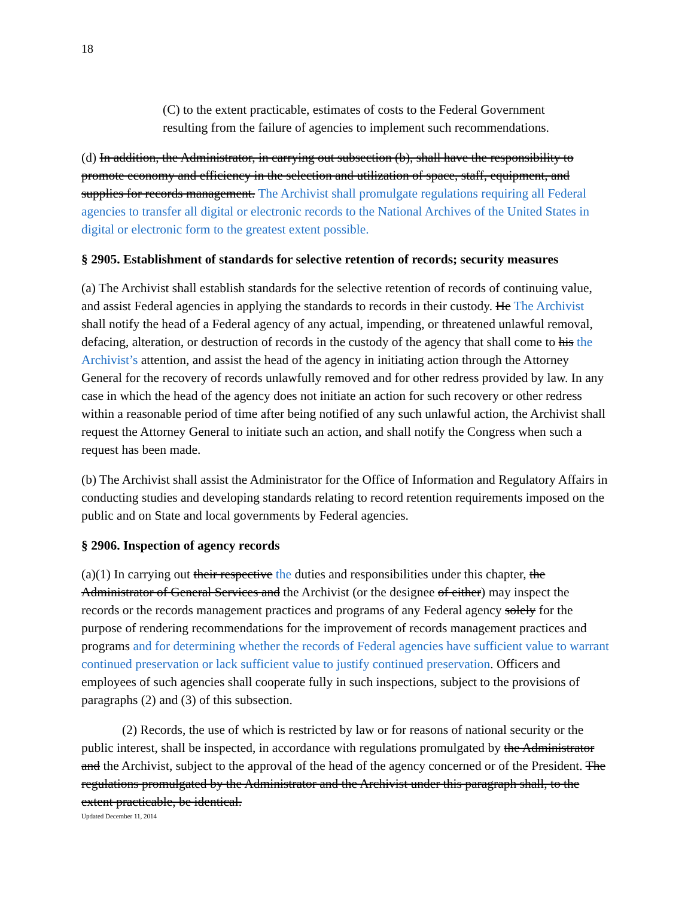18
(C) to the extent practicable, estimates of costs to the Federal Government resulting from the failure of agencies to implement such recommendations.
(d) In addition, the Administrator, in carrying out subsection (b), shall have the responsibility to promote economy and efficiency in the selection and utilization of space, staff, equipment, and supplies for records management. The Archivist shall promulgate regulations requiring all Federal agencies to transfer all digital or electronic records to the National Archives of the United States in digital or electronic form to the greatest extent possible.
§ 2905. Establishment of standards for selective retention of records; security measures
(a) The Archivist shall establish standards for the selective retention of records of continuing value, and assist Federal agencies in applying the standards to records in their custody. He The Archivist shall notify the head of a Federal agency of any actual, impending, or threatened unlawful removal, defacing, alteration, or destruction of records in the custody of the agency that shall come to his the Archivist’s attention, and assist the head of the agency in initiating action through the Attorney General for the recovery of records unlawfully removed and for other redress provided by law. In any case in which the head of the agency does not initiate an action for such recovery or other redress within a reasonable period of time after being notified of any such unlawful action, the Archivist shall request the Attorney General to initiate such an action, and shall notify the Congress when such a request has been made.
(b) The Archivist shall assist the Administrator for the Office of Information and Regulatory Affairs in conducting studies and developing standards relating to record retention requirements imposed on the public and on State and local governments by Federal agencies.
§ 2906. Inspection of agency records
(a)(1) In carrying out their respective the duties and responsibilities under this chapter, the Administrator of General Services and the Archivist (or the designee of either) may inspect the records or the records management practices and programs of any Federal agency solely for the purpose of rendering recommendations for the improvement of records management practices and programs and for determining whether the records of Federal agencies have sufficient value to warrant continued preservation or lack sufficient value to justify continued preservation. Officers and employees of such agencies shall cooperate fully in such inspections, subject to the provisions of paragraphs (2) and (3) of this subsection.
(2) Records, the use of which is restricted by law or for reasons of national security or the public interest, shall be inspected, in accordance with regulations promulgated by the Administrator and the Archivist, subject to the approval of the head of the agency concerned or of the President. The regulations promulgated by the Administrator and the Archivist under this paragraph shall, to the extent practicable, be identical.
Updated December 11, 2014